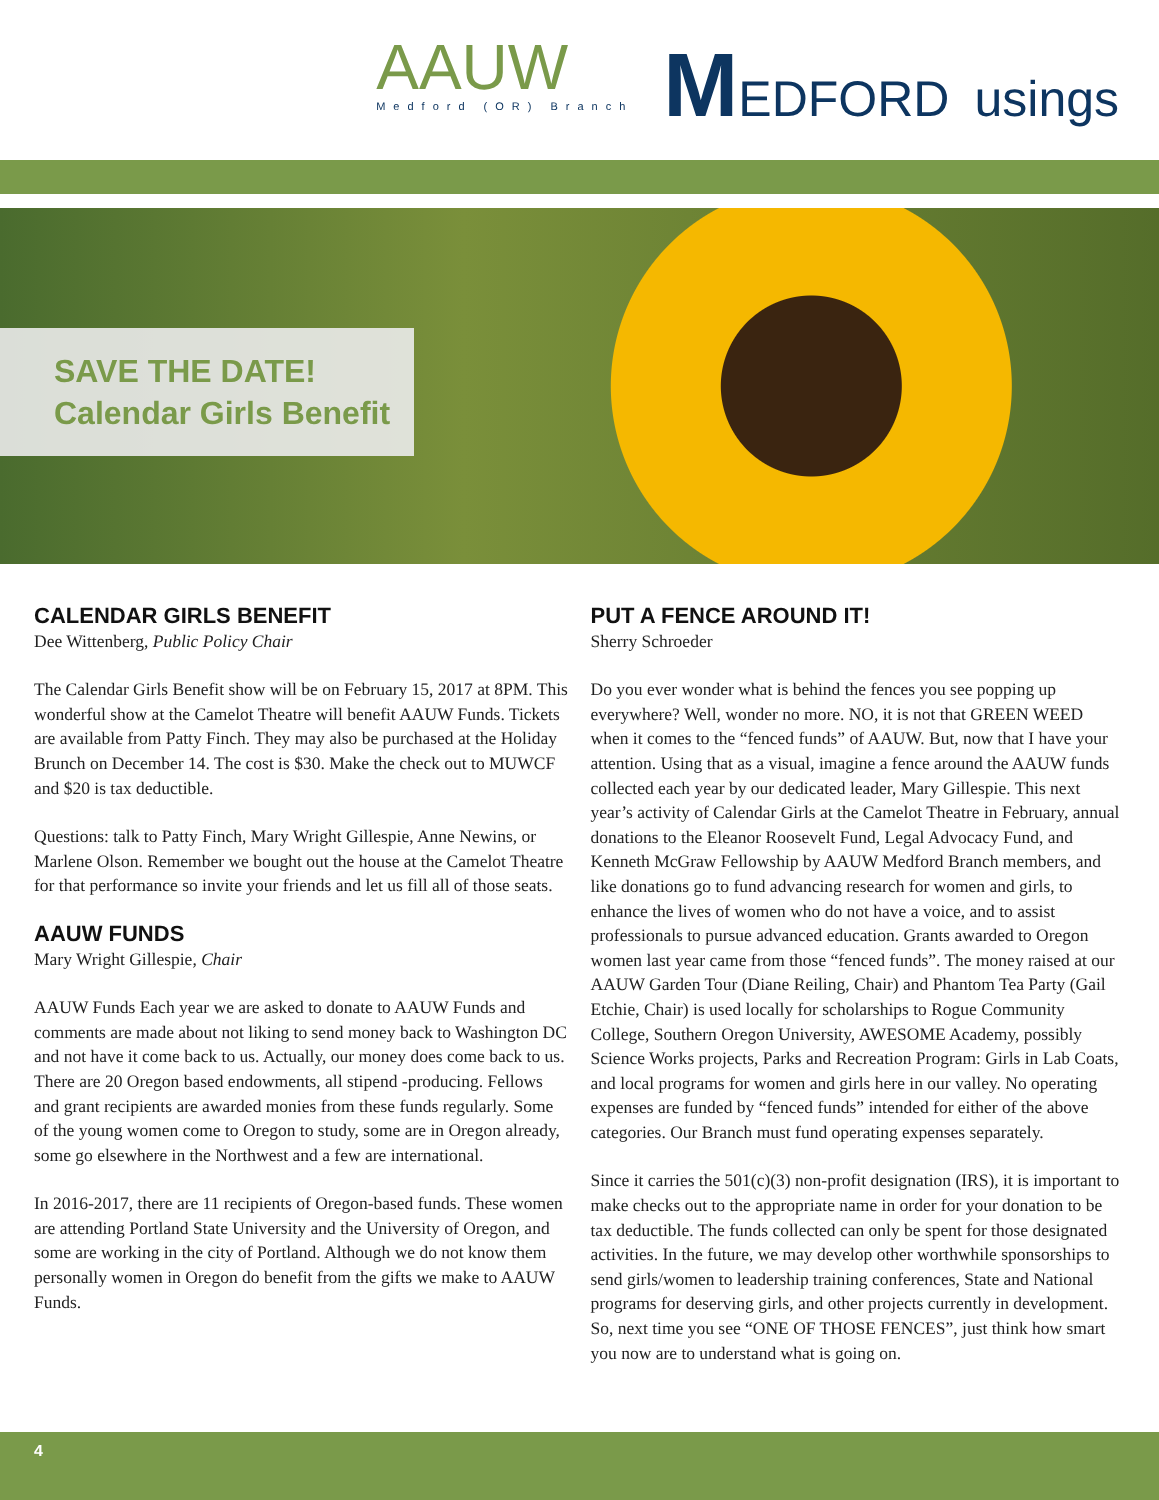AAUW
Medford (OR) Branch
MEDFORD usings
SAVE THE DATE!
Calendar Girls Benefit
CALENDAR GIRLS BENEFIT
Dee Wittenberg, Public Policy Chair
The Calendar Girls Benefit show will be on February 15, 2017 at 8PM. This wonderful show at the Camelot Theatre will benefit AAUW Funds. Tickets are available from Patty Finch. They may also be purchased at the Holiday Brunch on December 14. The cost is $30. Make the check out to MUWCF and $20 is tax deductible.
Questions: talk to Patty Finch, Mary Wright Gillespie, Anne Newins, or Marlene Olson. Remember we bought out the house at the Camelot Theatre for that performance so invite your friends and let us fill all of those seats.
AAUW FUNDS
Mary Wright Gillespie, Chair
AAUW Funds Each year we are asked to donate to AAUW Funds and comments are made about not liking to send money back to Washington DC and not have it come back to us. Actually, our money does come back to us. There are 20 Oregon based endowments, all stipend -producing. Fellows and grant recipients are awarded monies from these funds regularly. Some of the young women come to Oregon to study, some are in Oregon already, some go elsewhere in the Northwest and a few are international.
In 2016-2017, there are 11 recipients of Oregon-based funds. These women are attending Portland State University and the University of Oregon, and some are working in the city of Portland. Although we do not know them personally women in Oregon do benefit from the gifts we make to AAUW Funds.
PUT A FENCE AROUND IT!
Sherry Schroeder
Do you ever wonder what is behind the fences you see popping up everywhere? Well, wonder no more. NO, it is not that GREEN WEED when it comes to the “fenced funds” of AAUW. But, now that I have your attention. Using that as a visual, imagine a fence around the AAUW funds collected each year by our dedicated leader, Mary Gillespie. This next year’s activity of Calendar Girls at the Camelot Theatre in February, annual donations to the Eleanor Roosevelt Fund, Legal Advocacy Fund, and Kenneth McGraw Fellowship by AAUW Medford Branch members, and like donations go to fund advancing research for women and girls, to enhance the lives of women who do not have a voice, and to assist professionals to pursue advanced education. Grants awarded to Oregon women last year came from those “fenced funds”. The money raised at our AAUW Garden Tour (Diane Reiling, Chair) and Phantom Tea Party (Gail Etchie, Chair) is used locally for scholarships to Rogue Community College, Southern Oregon University, AWESOME Academy, possibly Science Works projects, Parks and Recreation Program: Girls in Lab Coats, and local programs for women and girls here in our valley. No operating expenses are funded by “fenced funds” intended for either of the above categories. Our Branch must fund operating expenses separately.
Since it carries the 501(c)(3) non-profit designation (IRS), it is important to make checks out to the appropriate name in order for your donation to be tax deductible. The funds collected can only be spent for those designated activities. In the future, we may develop other worthwhile sponsorships to send girls/women to leadership training conferences, State and National programs for deserving girls, and other projects currently in development. So, next time you see “ONE OF THOSE FENCES”, just think how smart you now are to understand what is going on.
4